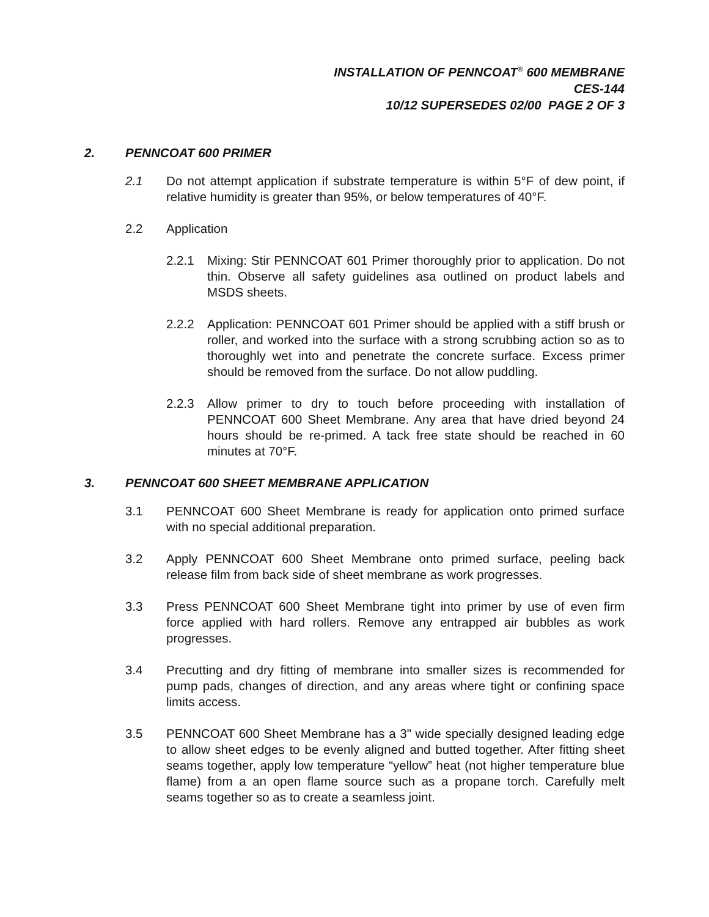INSTALLATION OF PENNCOAT<sup>®</sup> 600 MEMBRANE
CES-144
10/12 SUPERSEDES 02/00 PAGE 2 OF 3
2. PENNCOAT 600 PRIMER
2.1 Do not attempt application if substrate temperature is within 5°F of dew point, if relative humidity is greater than 95%, or below temperatures of 40°F.
2.2 Application
2.2.1 Mixing: Stir PENNCOAT 601 Primer thoroughly prior to application. Do not thin. Observe all safety guidelines asa outlined on product labels and MSDS sheets.
2.2.2 Application: PENNCOAT 601 Primer should be applied with a stiff brush or roller, and worked into the surface with a strong scrubbing action so as to thoroughly wet into and penetrate the concrete surface. Excess primer should be removed from the surface. Do not allow puddling.
2.2.3 Allow primer to dry to touch before proceeding with installation of PENNCOAT 600 Sheet Membrane. Any area that have dried beyond 24 hours should be re-primed. A tack free state should be reached in 60 minutes at 70°F.
3. PENNCOAT 600 SHEET MEMBRANE APPLICATION
3.1 PENNCOAT 600 Sheet Membrane is ready for application onto primed surface with no special additional preparation.
3.2 Apply PENNCOAT 600 Sheet Membrane onto primed surface, peeling back release film from back side of sheet membrane as work progresses.
3.3 Press PENNCOAT 600 Sheet Membrane tight into primer by use of even firm force applied with hard rollers. Remove any entrapped air bubbles as work progresses.
3.4 Precutting and dry fitting of membrane into smaller sizes is recommended for pump pads, changes of direction, and any areas where tight or confining space limits access.
3.5 PENNCOAT 600 Sheet Membrane has a 3" wide specially designed leading edge to allow sheet edges to be evenly aligned and butted together. After fitting sheet seams together, apply low temperature “yellow” heat (not higher temperature blue flame) from a an open flame source such as a propane torch. Carefully melt seams together so as to create a seamless joint.